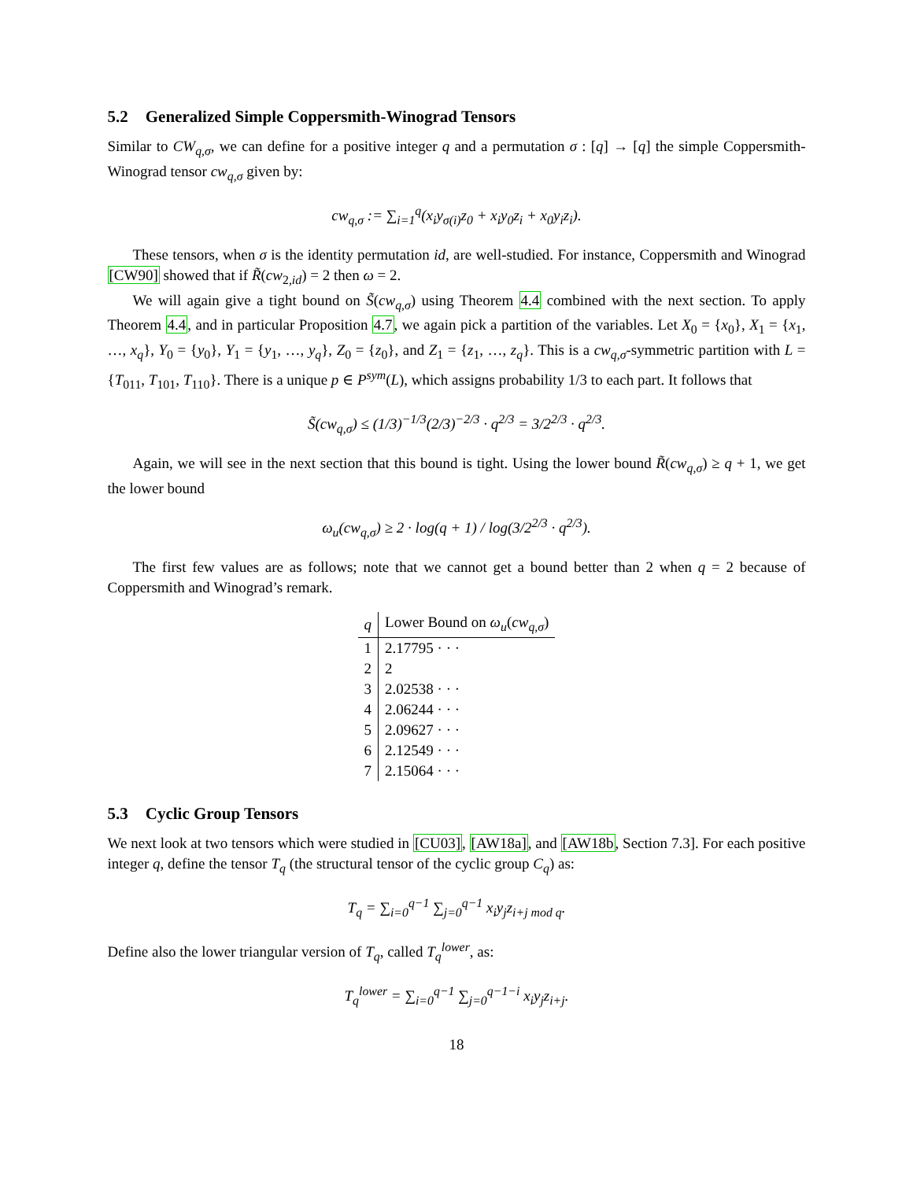5.2 Generalized Simple Coppersmith-Winograd Tensors
Similar to CW<sub>q,σ</sub>, we can define for a positive integer q and a permutation σ : [q] → [q] the simple Coppersmith-Winograd tensor cw<sub>q,σ</sub> given by:
cw<sub>q,σ</sub> := ∑<sub>i=1</sub><sup>q</sup>(x<sub>i</sub>y<sub>σ(i)</sub>z<sub>0</sub> + x<sub>i</sub>y<sub>0</sub>z<sub>i</sub> + x<sub>0</sub>y<sub>i</sub>z<sub>i</sub>).
These tensors, when σ is the identity permutation id, are well-studied. For instance, Coppersmith and Winograd [CW90] showed that if R̃(cw<sub>2,id</sub>) = 2 then ω = 2.
We will again give a tight bound on S̃(cw<sub>q,σ</sub>) using Theorem 4.4 combined with the next section. To apply Theorem 4.4, and in particular Proposition 4.7, we again pick a partition of the variables. Let X<sub>0</sub> = {x<sub>0</sub>}, X<sub>1</sub> = {x<sub>1</sub>, …, x<sub>q</sub>}, Y<sub>0</sub> = {y<sub>0</sub>}, Y<sub>1</sub> = {y<sub>1</sub>, …, y<sub>q</sub>}, Z<sub>0</sub> = {z<sub>0</sub>}, and Z<sub>1</sub> = {z<sub>1</sub>, …, z<sub>q</sub>}. This is a cw<sub>q,σ</sub>-symmetric partition with L = {T<sub>011</sub>, T<sub>101</sub>, T<sub>110</sub>}. There is a unique p ∈ P<sup>sym</sup>(L), which assigns probability 1/3 to each part. It follows that
S̃(cw<sub>q,σ</sub>) ≤ (1/3)<sup>−1/3</sup>(2/3)<sup>−2/3</sup> · q<sup>2/3</sup> = 3/2<sup>2/3</sup> · q<sup>2/3</sup>.
Again, we will see in the next section that this bound is tight. Using the lower bound R̃(cw<sub>q,σ</sub>) ≥ q + 1, we get the lower bound
ω<sub>u</sub>(cw<sub>q,σ</sub>) ≥ 2 · log(q + 1) / log(3/2<sup>2/3</sup> · q<sup>2/3</sup>).
The first few values are as follows; note that we cannot get a bound better than 2 when q = 2 because of Coppersmith and Winograd’s remark.
| q | Lower Bound on ω<sub>u</sub> ( cw<sub>q,σ</sub> ) |
| --- | --- |
| 1 | 2.17795 · · · |
| 2 | 2 |
| 3 | 2.02538 · · · |
| 4 | 2.06244 · · · |
| 5 | 2.09627 · · · |
| 6 | 2.12549 · · · |
| 7 | 2.15064 · · · |
5.3 Cyclic Group Tensors
We next look at two tensors which were studied in [CU03], [AW18a], and [AW18b, Section 7.3]. For each positive integer q, define the tensor T<sub>q</sub> (the structural tensor of the cyclic group C<sub>q</sub>) as:
T<sub>q</sub> = ∑<sub>i=0</sub><sup>q−1</sup> ∑<sub>j=0</sub><sup>q−1</sup> x<sub>i</sub>y<sub>j</sub>z<sub>i+j mod q</sub>.
Define also the lower triangular version of T<sub>q</sub>, called T<sub>q</sub><sup>lower</sup>, as:
T<sub>q</sub><sup>lower</sup> = ∑<sub>i=0</sub><sup>q−1</sup> ∑<sub>j=0</sub><sup>q−1−i</sup> x<sub>i</sub>y<sub>j</sub>z<sub>i+j</sub>.
18